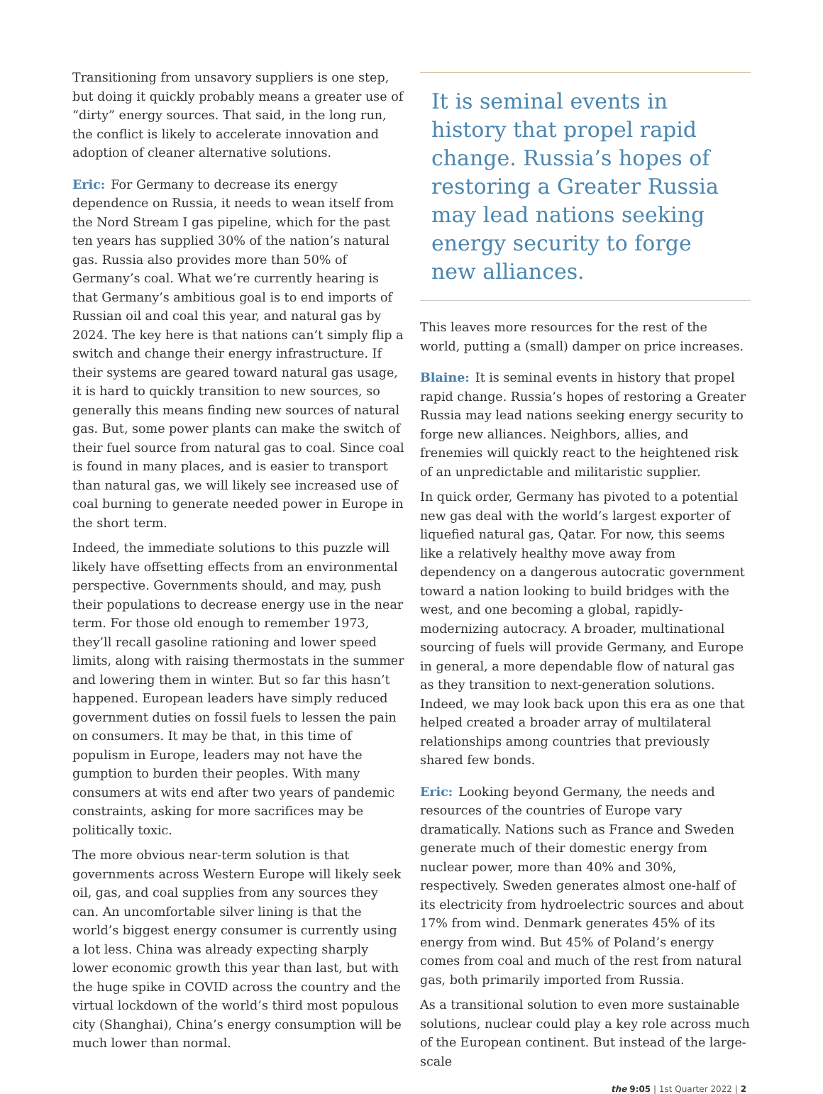Transitioning from unsavory suppliers is one step, but doing it quickly probably means a greater use of “dirty” energy sources. That said, in the long run, the conflict is likely to accelerate innovation and adoption of cleaner alternative solutions.
Eric: For Germany to decrease its energy dependence on Russia, it needs to wean itself from the Nord Stream I gas pipeline, which for the past ten years has supplied 30% of the nation’s natural gas. Russia also provides more than 50% of Germany’s coal. What we’re currently hearing is that Germany’s ambitious goal is to end imports of Russian oil and coal this year, and natural gas by 2024. The key here is that nations can’t simply flip a switch and change their energy infrastructure. If their systems are geared toward natural gas usage, it is hard to quickly transition to new sources, so generally this means finding new sources of natural gas. But, some power plants can make the switch of their fuel source from natural gas to coal. Since coal is found in many places, and is easier to transport than natural gas, we will likely see increased use of coal burning to generate needed power in Europe in the short term.
Indeed, the immediate solutions to this puzzle will likely have offsetting effects from an environmental perspective. Governments should, and may, push their populations to decrease energy use in the near term. For those old enough to remember 1973, they’ll recall gasoline rationing and lower speed limits, along with raising thermostats in the summer and lowering them in winter. But so far this hasn’t happened. European leaders have simply reduced government duties on fossil fuels to lessen the pain on consumers. It may be that, in this time of populism in Europe, leaders may not have the gumption to burden their peoples. With many consumers at wits end after two years of pandemic constraints, asking for more sacrifices may be politically toxic.
The more obvious near-term solution is that governments across Western Europe will likely seek oil, gas, and coal supplies from any sources they can. An uncomfortable silver lining is that the world’s biggest energy consumer is currently using a lot less. China was already expecting sharply lower economic growth this year than last, but with the huge spike in COVID across the country and the virtual lockdown of the world’s third most populous city (Shanghai), China’s energy consumption will be much lower than normal.
It is seminal events in history that propel rapid change. Russia’s hopes of restoring a Greater Russia may lead nations seeking energy security to forge new alliances.
This leaves more resources for the rest of the world, putting a (small) damper on price increases.
Blaine: It is seminal events in history that propel rapid change. Russia’s hopes of restoring a Greater Russia may lead nations seeking energy security to forge new alliances. Neighbors, allies, and frenemies will quickly react to the heightened risk of an unpredictable and militaristic supplier.
In quick order, Germany has pivoted to a potential new gas deal with the world’s largest exporter of liquefied natural gas, Qatar. For now, this seems like a relatively healthy move away from dependency on a dangerous autocratic government toward a nation looking to build bridges with the west, and one becoming a global, rapidly-modernizing autocracy. A broader, multinational sourcing of fuels will provide Germany, and Europe in general, a more dependable flow of natural gas as they transition to next-generation solutions. Indeed, we may look back upon this era as one that helped created a broader array of multilateral relationships among countries that previously shared few bonds.
Eric: Looking beyond Germany, the needs and resources of the countries of Europe vary dramatically. Nations such as France and Sweden generate much of their domestic energy from nuclear power, more than 40% and 30%, respectively. Sweden generates almost one-half of its electricity from hydroelectric sources and about 17% from wind. Denmark generates 45% of its energy from wind. But 45% of Poland’s energy comes from coal and much of the rest from natural gas, both primarily imported from Russia.
As a transitional solution to even more sustainable solutions, nuclear could play a key role across much of the European continent. But instead of the large-scale
the 9:05 | 1st Quarter 2022 | 2